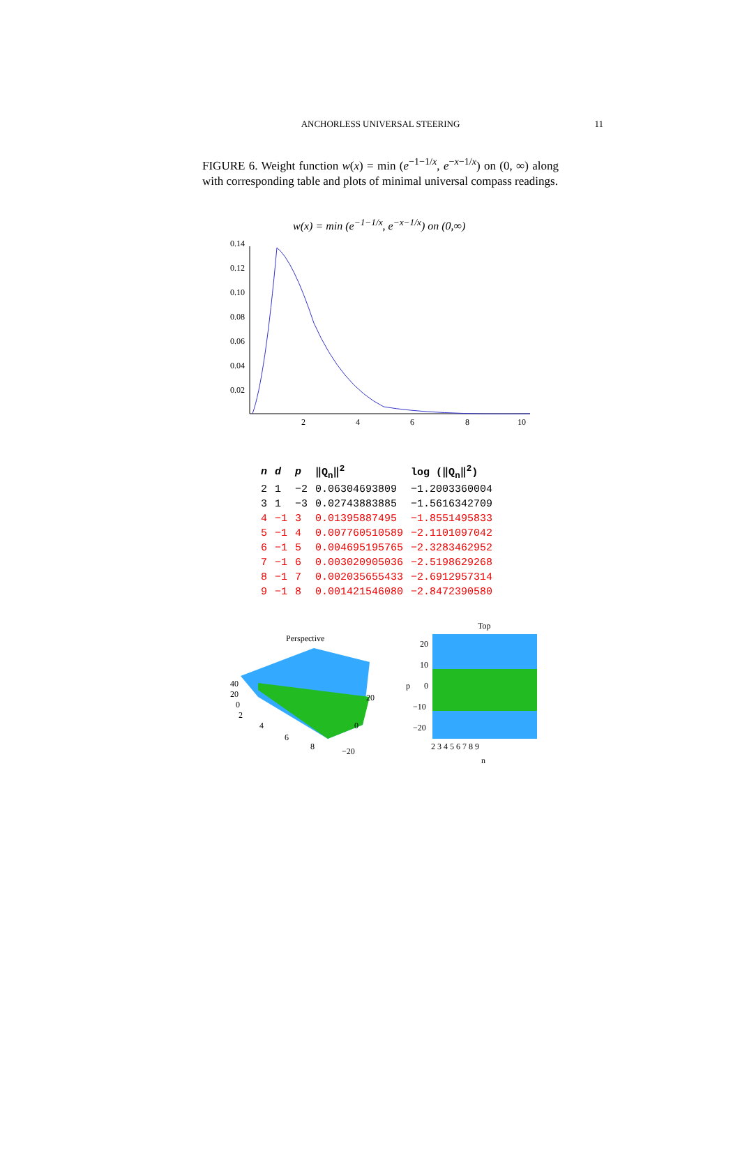ANCHORLESS UNIVERSAL STEERING 11
FIGURE 6. Weight function w(x) = min (e<sup>−1−1/x</sup>, e<sup>−x−1/x</sup>) on (0, ∞) along with corresponding table and plots of minimal universal compass readings.
w(x) = min (e<sup>−1−1/x</sup>, e<sup>−x−1/x</sup>) on (0,∞)
0.14
0.12
0.10
0.08
0.06
0.04
0.02
2
4
6
8
10
| n | d | p | ‖Q<sub>n</sub>‖<sup>2</sup> | log (‖Q<sub>n</sub>‖<sup>2</sup>) |
| --- | --- | --- | --- | --- |
| 2 | 1 | −2 | 0.06304693809 | −1.2003360004 |
| 3 | 1 | −3 | 0.02743883885 | −1.5616342709 |
| 4 | −1 | 3 | 0.01395887495 | −1.8551495833 |
| 5 | −1 | 4 | 0.007760510589 | −2.1101097042 |
| 6 | −1 | 5 | 0.004695195765 | −2.3283462952 |
| 7 | −1 | 6 | 0.003020905036 | −2.5198629268 |
| 8 | −1 | 7 | 0.002035655433 | −2.6912957314 |
| 9 | −1 | 8 | 0.001421546080 | −2.8472390580 |
Perspective
40
20
0
2
4
6
8
−20
0
20
Top
20
10
0
−10
−20
p
2 3 4 5 6 7 8 9
n